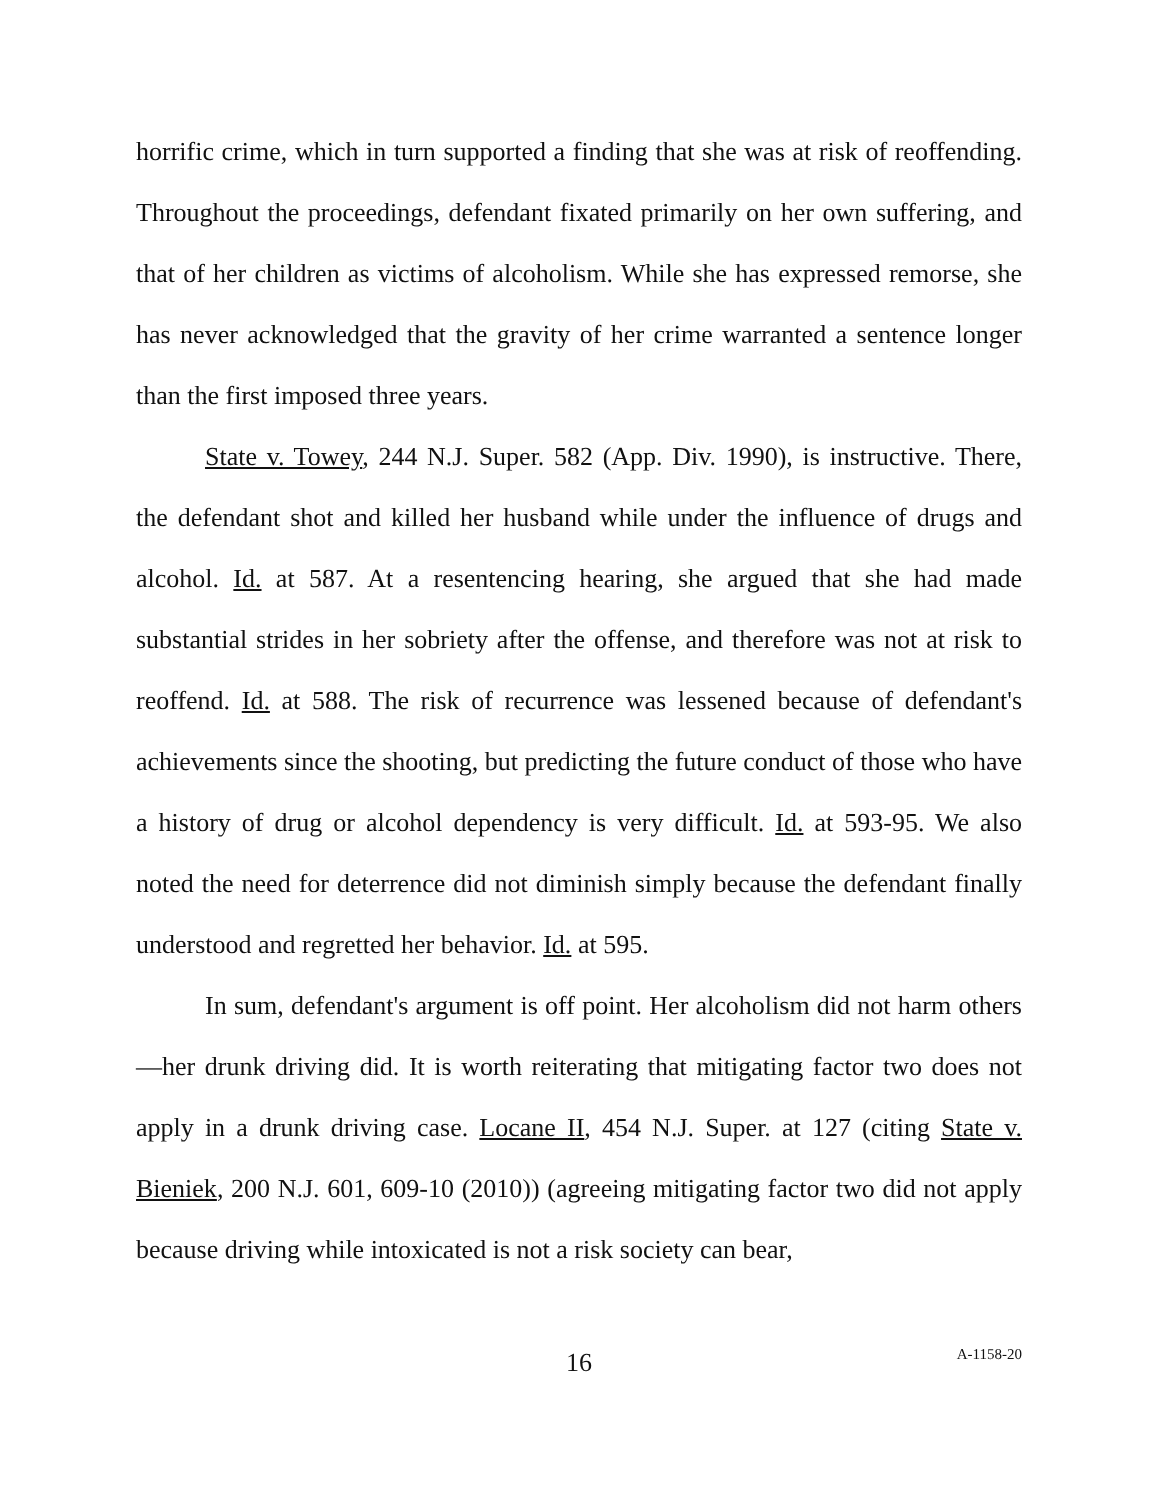horrific crime, which in turn supported a finding that she was at risk of reoffending. Throughout the proceedings, defendant fixated primarily on her own suffering, and that of her children as victims of alcoholism. While she has expressed remorse, she has never acknowledged that the gravity of her crime warranted a sentence longer than the first imposed three years.
State v. Towey, 244 N.J. Super. 582 (App. Div. 1990), is instructive. There, the defendant shot and killed her husband while under the influence of drugs and alcohol. Id. at 587. At a resentencing hearing, she argued that she had made substantial strides in her sobriety after the offense, and therefore was not at risk to reoffend. Id. at 588. The risk of recurrence was lessened because of defendant's achievements since the shooting, but predicting the future conduct of those who have a history of drug or alcohol dependency is very difficult. Id. at 593-95. We also noted the need for deterrence did not diminish simply because the defendant finally understood and regretted her behavior. Id. at 595.
In sum, defendant's argument is off point. Her alcoholism did not harm others—her drunk driving did. It is worth reiterating that mitigating factor two does not apply in a drunk driving case. Locane II, 454 N.J. Super. at 127 (citing State v. Bieniek, 200 N.J. 601, 609-10 (2010)) (agreeing mitigating factor two did not apply because driving while intoxicated is not a risk society can bear,
16
A-1158-20